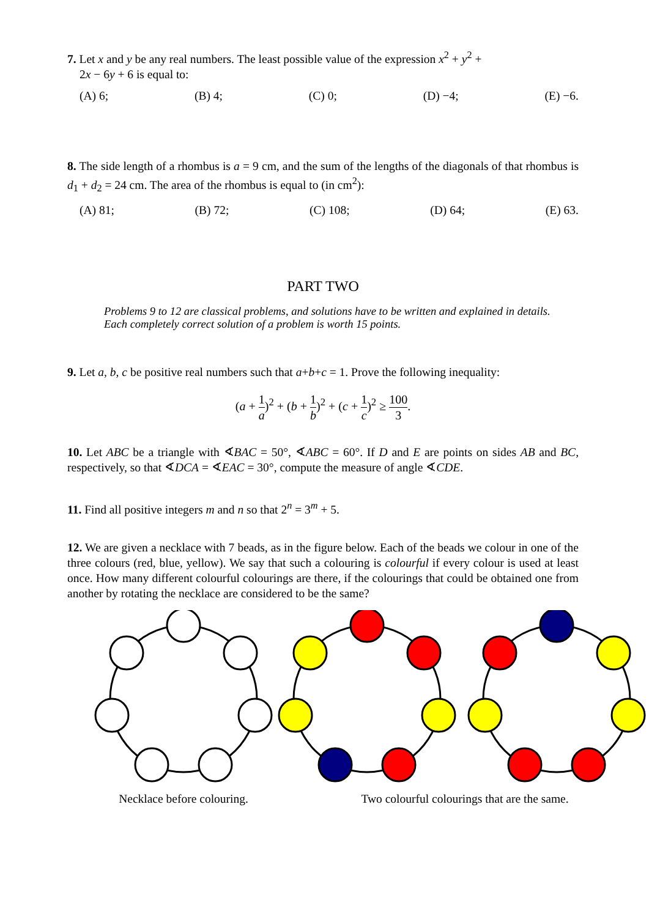7. Let x and y be any real numbers. The least possible value of the expression x<sup>2</sup> + y<sup>2</sup> +
2x − 6y + 6 is equal to:
(A) 6; (B) 4; (C) 0; (D) −4; (E) −6.
8. The side length of a rhombus is a = 9 cm, and the sum of the lengths of the diagonals of that rhombus is d<sub>1</sub> + d<sub>2</sub> = 24 cm. The area of the rhombus is equal to (in cm<sup>2</sup>):
(A) 81; (B) 72; (C) 108; (D) 64; (E) 63.
PART TWO
Problems 9 to 12 are classical problems, and solutions have to be written and explained in details. Each completely correct solution of a problem is worth 15 points.
9. Let a, b, c be positive real numbers such that a+b+c = 1. Prove the following inequality:
(a + 1 a)<sup>2</sup> + (b + 1 b)<sup>2</sup> + (c + 1 c)<sup>2</sup> ≥ 100 3.
10. Let ABC be a triangle with ∢BAC = 50°, ∢ABC = 60°. If D and E are points on sides AB and BC, respectively, so that ∢DCA = ∢EAC = 30°, compute the measure of angle ∢CDE.
11. Find all positive integers m and n so that 2<sup>n</sup> = 3<sup>m</sup> + 5.
12. We are given a necklace with 7 beads, as in the figure below. Each of the beads we colour in one of the three colours (red, blue, yellow). We say that such a colouring is colourful if every colour is used at least once. How many different colourful colourings are there, if the colourings that could be obtained one from another by rotating the necklace are considered to be the same?
Necklace before colouring. Two colourful colourings that are the same.